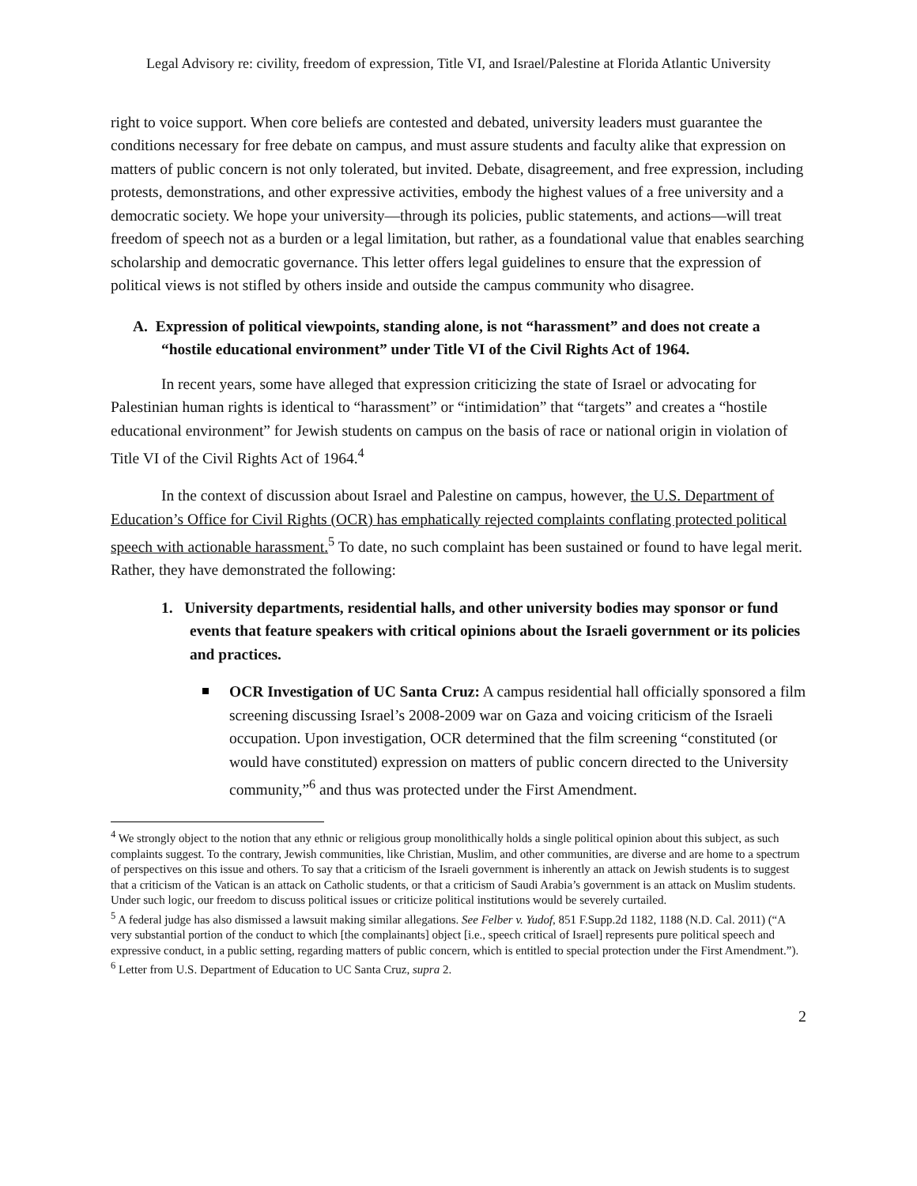Legal Advisory re: civility, freedom of expression, Title VI, and Israel/Palestine at Florida Atlantic University
right to voice support. When core beliefs are contested and debated, university leaders must guarantee the conditions necessary for free debate on campus, and must assure students and faculty alike that expression on matters of public concern is not only tolerated, but invited. Debate, disagreement, and free expression, including protests, demonstrations, and other expressive activities, embody the highest values of a free university and a democratic society. We hope your university—through its policies, public statements, and actions—will treat freedom of speech not as a burden or a legal limitation, but rather, as a foundational value that enables searching scholarship and democratic governance. This letter offers legal guidelines to ensure that the expression of political views is not stifled by others inside and outside the campus community who disagree.
A. Expression of political viewpoints, standing alone, is not “harassment” and does not create a “hostile educational environment” under Title VI of the Civil Rights Act of 1964.
In recent years, some have alleged that expression criticizing the state of Israel or advocating for Palestinian human rights is identical to “harassment” or “intimidation” that “targets” and creates a “hostile educational environment” for Jewish students on campus on the basis of race or national origin in violation of Title VI of the Civil Rights Act of 1964.<sup>4</sup>
In the context of discussion about Israel and Palestine on campus, however, the U.S. Department of Education’s Office for Civil Rights (OCR) has emphatically rejected complaints conflating protected political speech with actionable harassment.<sup>5</sup> To date, no such complaint has been sustained or found to have legal merit. Rather, they have demonstrated the following:
1. University departments, residential halls, and other university bodies may sponsor or fund events that feature speakers with critical opinions about the Israeli government or its policies and practices.
OCR Investigation of UC Santa Cruz: A campus residential hall officially sponsored a film screening discussing Israel’s 2008-2009 war on Gaza and voicing criticism of the Israeli occupation. Upon investigation, OCR determined that the film screening “constituted (or would have constituted) expression on matters of public concern directed to the University community,”<sup>6</sup> and thus was protected under the First Amendment.
<sup>4</sup> We strongly object to the notion that any ethnic or religious group monolithically holds a single political opinion about this subject, as such complaints suggest. To the contrary, Jewish communities, like Christian, Muslim, and other communities, are diverse and are home to a spectrum of perspectives on this issue and others. To say that a criticism of the Israeli government is inherently an attack on Jewish students is to suggest that a criticism of the Vatican is an attack on Catholic students, or that a criticism of Saudi Arabia’s government is an attack on Muslim students. Under such logic, our freedom to discuss political issues or criticize political institutions would be severely curtailed.
<sup>5</sup> A federal judge has also dismissed a lawsuit making similar allegations. See Felber v. Yudof, 851 F.Supp.2d 1182, 1188 (N.D. Cal. 2011) (“A very substantial portion of the conduct to which [the complainants] object [i.e., speech critical of Israel] represents pure political speech and expressive conduct, in a public setting, regarding matters of public concern, which is entitled to special protection under the First Amendment.”).
<sup>6</sup> Letter from U.S. Department of Education to UC Santa Cruz, supra 2.
2